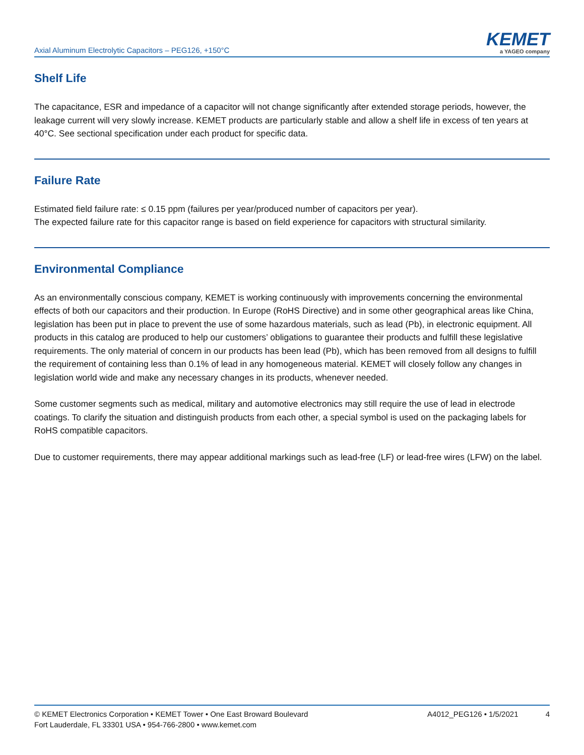Axial Aluminum Electrolytic Capacitors – PEG126, +150°C
KEMET
a YAGEO company
Shelf Life
The capacitance, ESR and impedance of a capacitor will not change significantly after extended storage periods, however, the leakage current will very slowly increase. KEMET products are particularly stable and allow a shelf life in excess of ten years at 40°C. See sectional specification under each product for specific data.
Failure Rate
Estimated field failure rate: ≤ 0.15 ppm (failures per year/produced number of capacitors per year).
The expected failure rate for this capacitor range is based on field experience for capacitors with structural similarity.
Environmental Compliance
As an environmentally conscious company, KEMET is working continuously with improvements concerning the environmental effects of both our capacitors and their production. In Europe (RoHS Directive) and in some other geographical areas like China, legislation has been put in place to prevent the use of some hazardous materials, such as lead (Pb), in electronic equipment. All products in this catalog are produced to help our customers’ obligations to guarantee their products and fulfill these legislative requirements. The only material of concern in our products has been lead (Pb), which has been removed from all designs to fulfill the requirement of containing less than 0.1% of lead in any homogeneous material. KEMET will closely follow any changes in legislation world wide and make any necessary changes in its products, whenever needed.
Some customer segments such as medical, military and automotive electronics may still require the use of lead in electrode coatings. To clarify the situation and distinguish products from each other, a special symbol is used on the packaging labels for RoHS compatible capacitors.
Due to customer requirements, there may appear additional markings such as lead-free (LF) or lead-free wires (LFW) on the label.
© KEMET Electronics Corporation • KEMET Tower • One East Broward Boulevard
Fort Lauderdale, FL 33301 USA • 954-766-2800 • www.kemet.com
A4012_PEG126 • 1/5/2021 4